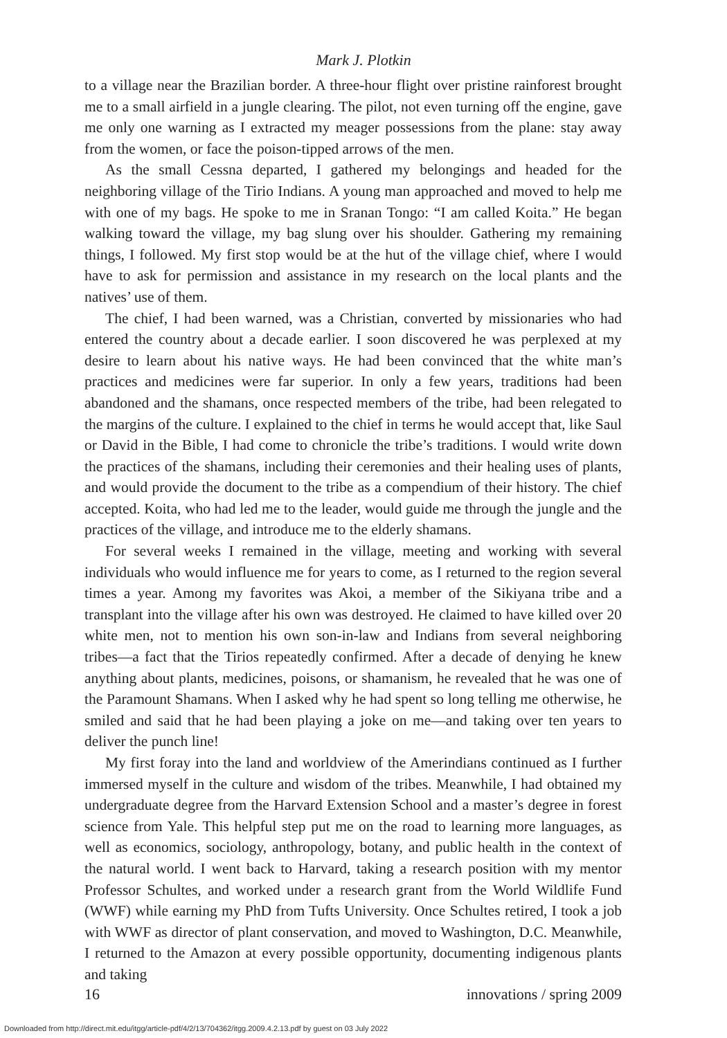Mark J. Plotkin
to a village near the Brazilian border. A three-hour flight over pristine rainforest brought me to a small airfield in a jungle clearing. The pilot, not even turning off the engine, gave me only one warning as I extracted my meager possessions from the plane: stay away from the women, or face the poison-tipped arrows of the men.
As the small Cessna departed, I gathered my belongings and headed for the neighboring village of the Tirio Indians. A young man approached and moved to help me with one of my bags. He spoke to me in Sranan Tongo: “I am called Koita.” He began walking toward the village, my bag slung over his shoulder. Gathering my remaining things, I followed. My first stop would be at the hut of the village chief, where I would have to ask for permission and assistance in my research on the local plants and the natives’ use of them.
The chief, I had been warned, was a Christian, converted by missionaries who had entered the country about a decade earlier. I soon discovered he was perplexed at my desire to learn about his native ways. He had been convinced that the white man’s practices and medicines were far superior. In only a few years, traditions had been abandoned and the shamans, once respected members of the tribe, had been relegated to the margins of the culture. I explained to the chief in terms he would accept that, like Saul or David in the Bible, I had come to chronicle the tribe’s traditions. I would write down the practices of the shamans, including their ceremonies and their healing uses of plants, and would provide the document to the tribe as a compendium of their history. The chief accepted. Koita, who had led me to the leader, would guide me through the jungle and the practices of the village, and introduce me to the elderly shamans.
For several weeks I remained in the village, meeting and working with several individuals who would influence me for years to come, as I returned to the region several times a year. Among my favorites was Akoi, a member of the Sikiyana tribe and a transplant into the village after his own was destroyed. He claimed to have killed over 20 white men, not to mention his own son-in-law and Indians from several neighboring tribes—a fact that the Tirios repeatedly confirmed. After a decade of denying he knew anything about plants, medicines, poisons, or shamanism, he revealed that he was one of the Paramount Shamans. When I asked why he had spent so long telling me otherwise, he smiled and said that he had been playing a joke on me—and taking over ten years to deliver the punch line!
My first foray into the land and worldview of the Amerindians continued as I further immersed myself in the culture and wisdom of the tribes. Meanwhile, I had obtained my undergraduate degree from the Harvard Extension School and a master’s degree in forest science from Yale. This helpful step put me on the road to learning more languages, as well as economics, sociology, anthropology, botany, and public health in the context of the natural world. I went back to Harvard, taking a research position with my mentor Professor Schultes, and worked under a research grant from the World Wildlife Fund (WWF) while earning my PhD from Tufts University. Once Schultes retired, I took a job with WWF as director of plant conservation, and moved to Washington, D.C. Meanwhile, I returned to the Amazon at every possible opportunity, documenting indigenous plants and taking
16 innovations / spring 2009
Downloaded from http://direct.mit.edu/itgg/article-pdf/4/2/13/704362/itgg.2009.4.2.13.pdf by guest on 03 July 2022